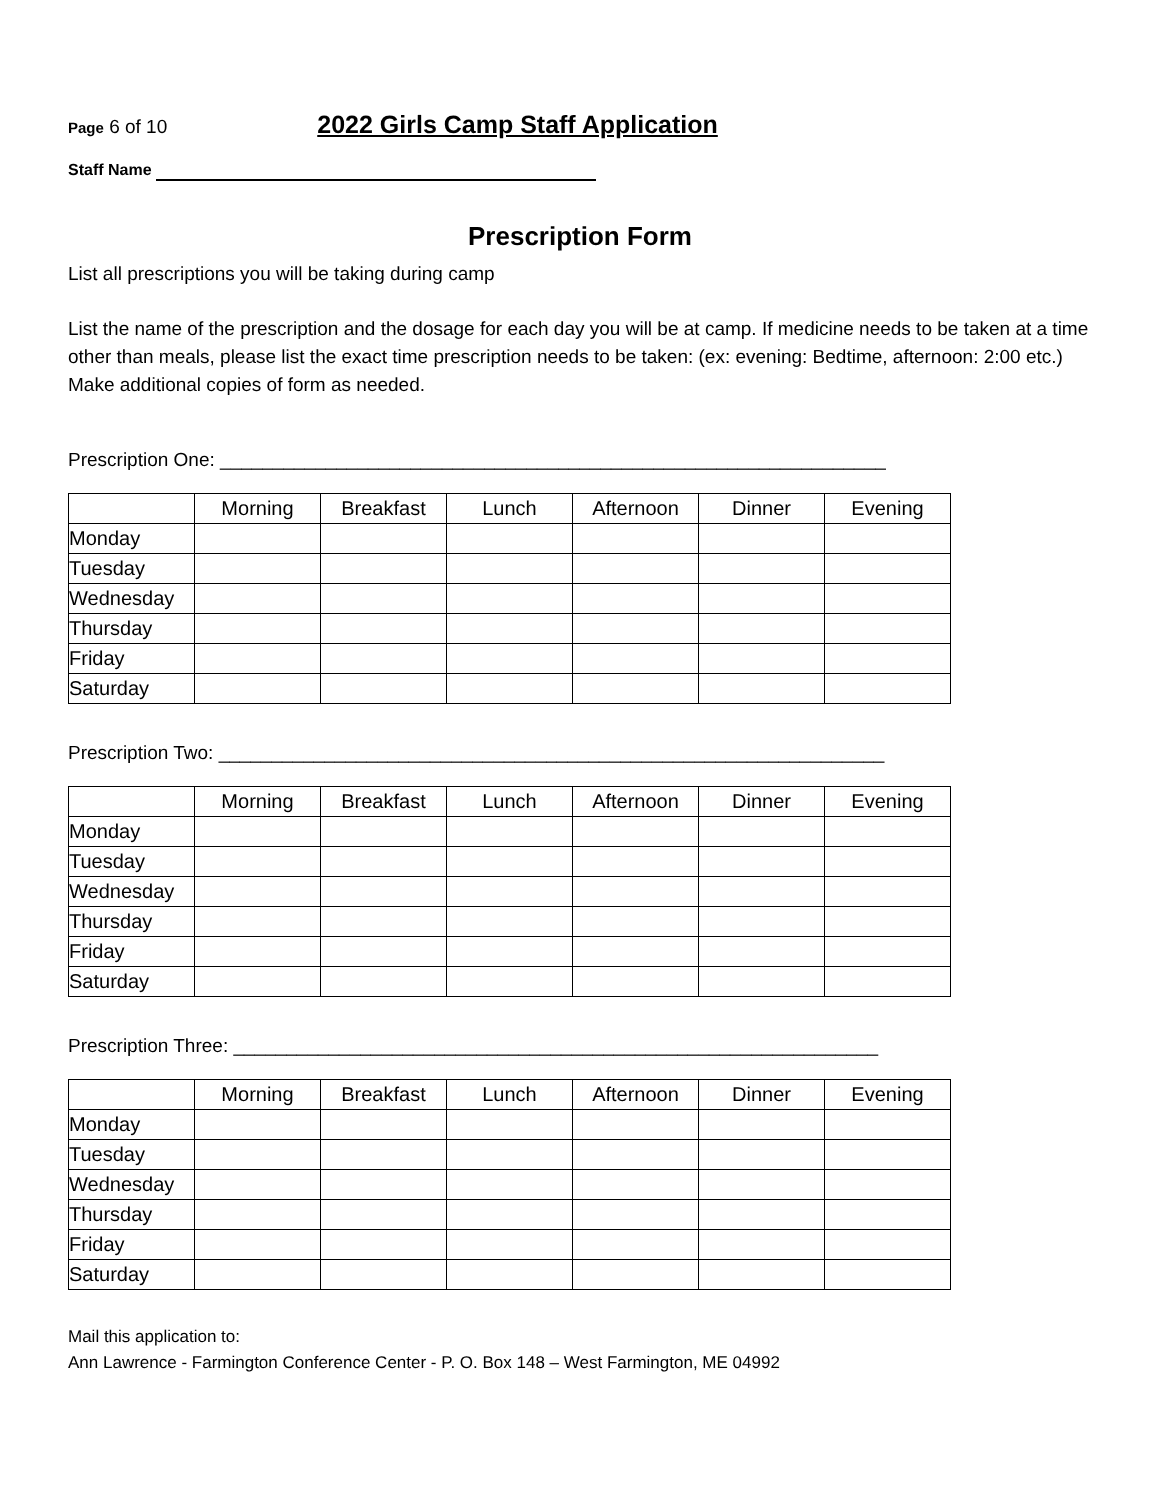Page 6 of 10 2022 Girls Camp Staff Application
Staff Name
Prescription Form
List all prescriptions you will be taking during camp
List the name of the prescription and the dosage for each day you will be at camp. If medicine needs to be taken at a time other than meals, please list the exact time prescription needs to be taken: (ex: evening: Bedtime, afternoon: 2:00 etc.) Make additional copies of form as needed.
Prescription One: _______________________________________________________________
| | Morning | Breakfast | Lunch | Afternoon | Dinner | Evening |
| --- | --- | --- | --- | --- | --- | --- |
| Monday | | | | | | |
| Tuesday | | | | | | |
| Wednesday | | | | | | |
| Thursday | | | | | | |
| Friday | | | | | | |
| Saturday | | | | | | |
Prescription Two: _______________________________________________________________
| | Morning | Breakfast | Lunch | Afternoon | Dinner | Evening |
| --- | --- | --- | --- | --- | --- | --- |
| Monday | | | | | | |
| Tuesday | | | | | | |
| Wednesday | | | | | | |
| Thursday | | | | | | |
| Friday | | | | | | |
| Saturday | | | | | | |
Prescription Three: _____________________________________________________________
| | Morning | Breakfast | Lunch | Afternoon | Dinner | Evening |
| --- | --- | --- | --- | --- | --- | --- |
| Monday | | | | | | |
| Tuesday | | | | | | |
| Wednesday | | | | | | |
| Thursday | | | | | | |
| Friday | | | | | | |
| Saturday | | | | | | |
Mail this application to:
Ann Lawrence - Farmington Conference Center - P. O. Box 148 – West Farmington, ME 04992